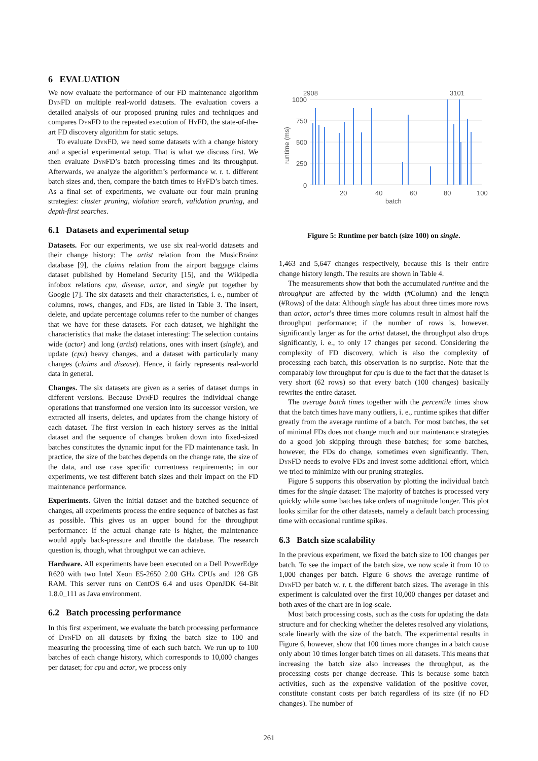6 EVALUATION
We now evaluate the performance of our FD maintenance algorithm DynFD on multiple real-world datasets. The evaluation covers a detailed analysis of our proposed pruning rules and techniques and compares DynFD to the repeated execution of HyFD, the state-of-the-art FD discovery algorithm for static setups.
To evaluate DynFD, we need some datasets with a change history and a special experimental setup. That is what we discuss first. We then evaluate DynFD’s batch processing times and its throughput. Afterwards, we analyze the algorithm’s performance w. r. t. different batch sizes and, then, compare the batch times to HyFD’s batch times. As a final set of experiments, we evaluate our four main pruning strategies: cluster pruning, violation search, validation pruning, and depth-first searches.
6.1 Datasets and experimental setup
Datasets. For our experiments, we use six real-world datasets and their change history: The artist relation from the MusicBrainz database [9], the claims relation from the airport baggage claims dataset published by Homeland Security [15], and the Wikipedia infobox relations cpu, disease, actor, and single put together by Google [7]. The six datasets and their characteristics, i. e., number of columns, rows, changes, and FDs, are listed in Table 3. The insert, delete, and update percentage columns refer to the number of changes that we have for these datasets. For each dataset, we highlight the characteristics that make the dataset interesting: The selection contains wide (actor) and long (artist) relations, ones with insert (single), and update (cpu) heavy changes, and a dataset with particularly many changes (claims and disease). Hence, it fairly represents real-world data in general.
Changes. The six datasets are given as a series of dataset dumps in different versions. Because DynFD requires the individual change operations that transformed one version into its successor version, we extracted all inserts, deletes, and updates from the change history of each dataset. The first version in each history serves as the initial dataset and the sequence of changes broken down into fixed-sized batches constitutes the dynamic input for the FD maintenance task. In practice, the size of the batches depends on the change rate, the size of the data, and use case specific currentness requirements; in our experiments, we test different batch sizes and their impact on the FD maintenance performance.
Experiments. Given the initial dataset and the batched sequence of changes, all experiments process the entire sequence of batches as fast as possible. This gives us an upper bound for the throughput performance: If the actual change rate is higher, the maintenance would apply back-pressure and throttle the database. The research question is, though, what throughput we can achieve.
Hardware. All experiments have been executed on a Dell PowerEdge R620 with two Intel Xeon E5-2650 2.00 GHz CPUs and 128 GB RAM. This server runs on CentOS 6.4 and uses OpenJDK 64-Bit 1.8.0_111 as Java environment.
6.2 Batch processing performance
In this first experiment, we evaluate the batch processing performance of DynFD on all datasets by fixing the batch size to 100 and measuring the processing time of each such batch. We run up to 100 batches of each change history, which corresponds to 10,000 changes per dataset; for cpu and actor, we process only
2908
3101
1000
750
500
250
0
20
40
60
80
100
batch
runtime (ms)
Figure 5: Runtime per batch (size 100) on single.
1,463 and 5,647 changes respectively, because this is their entire change history length. The results are shown in Table 4.
The measurements show that both the accumulated runtime and the throughput are affected by the width (#Column) and the length (#Rows) of the data: Although single has about three times more rows than actor, actor’s three times more columns result in almost half the throughput performance; if the number of rows is, however, significantly larger as for the artist dataset, the throughput also drops significantly, i. e., to only 17 changes per second. Considering the complexity of FD discovery, which is also the complexity of processing each batch, this observation is no surprise. Note that the comparably low throughput for cpu is due to the fact that the dataset is very short (62 rows) so that every batch (100 changes) basically rewrites the entire dataset.
The average batch times together with the percentile times show that the batch times have many outliers, i. e., runtime spikes that differ greatly from the average runtime of a batch. For most batches, the set of minimal FDs does not change much and our maintenance strategies do a good job skipping through these batches; for some batches, however, the FDs do change, sometimes even significantly. Then, DynFD needs to evolve FDs and invest some additional effort, which we tried to minimize with our pruning strategies.
Figure 5 supports this observation by plotting the individual batch times for the single dataset: The majority of batches is processed very quickly while some batches take orders of magnitude longer. This plot looks similar for the other datasets, namely a default batch processing time with occasional runtime spikes.
6.3 Batch size scalability
In the previous experiment, we fixed the batch size to 100 changes per batch. To see the impact of the batch size, we now scale it from 10 to 1,000 changes per batch. Figure 6 shows the average runtime of DynFD per batch w. r. t. the different batch sizes. The average in this experiment is calculated over the first 10,000 changes per dataset and both axes of the chart are in log-scale.
Most batch processing costs, such as the costs for updating the data structure and for checking whether the deletes resolved any violations, scale linearly with the size of the batch. The experimental results in Figure 6, however, show that 100 times more changes in a batch cause only about 10 times longer batch times on all datasets. This means that increasing the batch size also increases the throughput, as the processing costs per change decrease. This is because some batch activities, such as the expensive validation of the positive cover, constitute constant costs per batch regardless of its size (if no FD changes). The number of
261